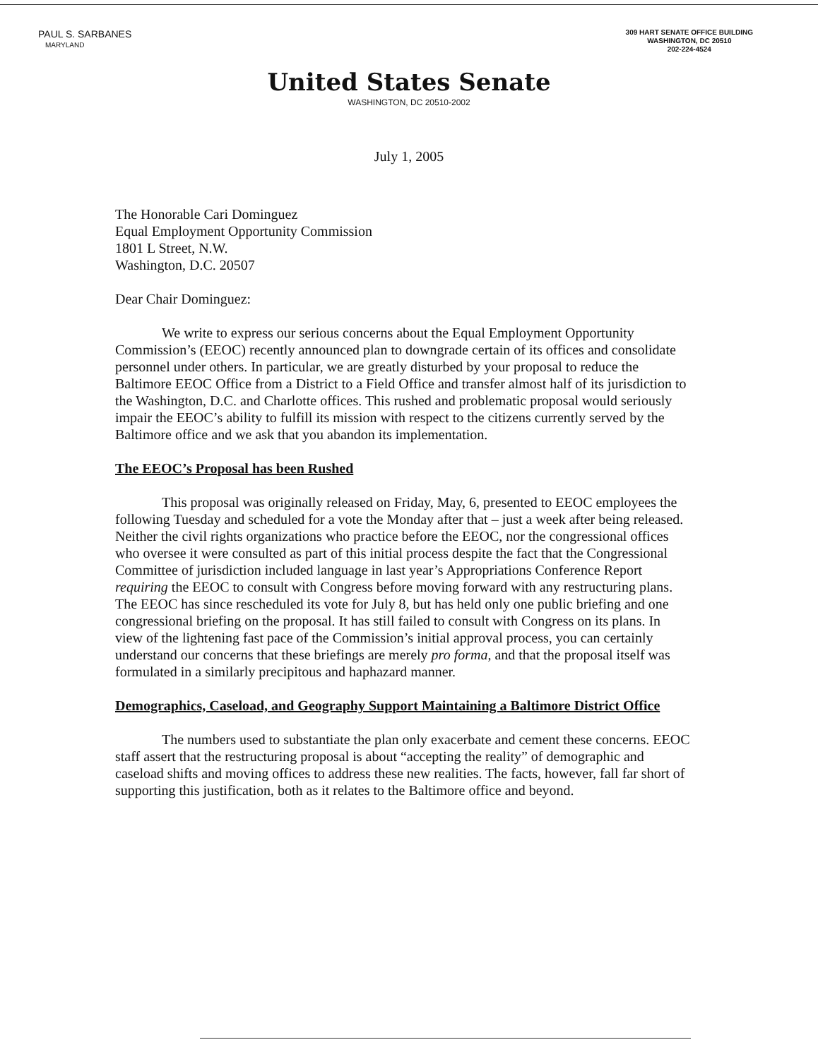PAUL S. SARBANES
MARYLAND
309 HART SENATE OFFICE BUILDING
WASHINGTON, DC 20510
202-224-4524
United States Senate
WASHINGTON, DC 20510-2002
July 1, 2005
The Honorable Cari Dominguez
Equal Employment Opportunity Commission
1801 L Street, N.W.
Washington, D.C. 20507
Dear Chair Dominguez:
We write to express our serious concerns about the Equal Employment Opportunity Commission’s (EEOC) recently announced plan to downgrade certain of its offices and consolidate personnel under others. In particular, we are greatly disturbed by your proposal to reduce the Baltimore EEOC Office from a District to a Field Office and transfer almost half of its jurisdiction to the Washington, D.C. and Charlotte offices. This rushed and problematic proposal would seriously impair the EEOC’s ability to fulfill its mission with respect to the citizens currently served by the Baltimore office and we ask that you abandon its implementation.
The EEOC’s Proposal has been Rushed
This proposal was originally released on Friday, May, 6, presented to EEOC employees the following Tuesday and scheduled for a vote the Monday after that – just a week after being released. Neither the civil rights organizations who practice before the EEOC, nor the congressional offices who oversee it were consulted as part of this initial process despite the fact that the Congressional Committee of jurisdiction included language in last year’s Appropriations Conference Report requiring the EEOC to consult with Congress before moving forward with any restructuring plans. The EEOC has since rescheduled its vote for July 8, but has held only one public briefing and one congressional briefing on the proposal. It has still failed to consult with Congress on its plans. In view of the lightening fast pace of the Commission’s initial approval process, you can certainly understand our concerns that these briefings are merely pro forma, and that the proposal itself was formulated in a similarly precipitous and haphazard manner.
Demographics, Caseload, and Geography Support Maintaining a Baltimore District Office
The numbers used to substantiate the plan only exacerbate and cement these concerns. EEOC staff assert that the restructuring proposal is about “accepting the reality” of demographic and caseload shifts and moving offices to address these new realities. The facts, however, fall far short of supporting this justification, both as it relates to the Baltimore office and beyond.